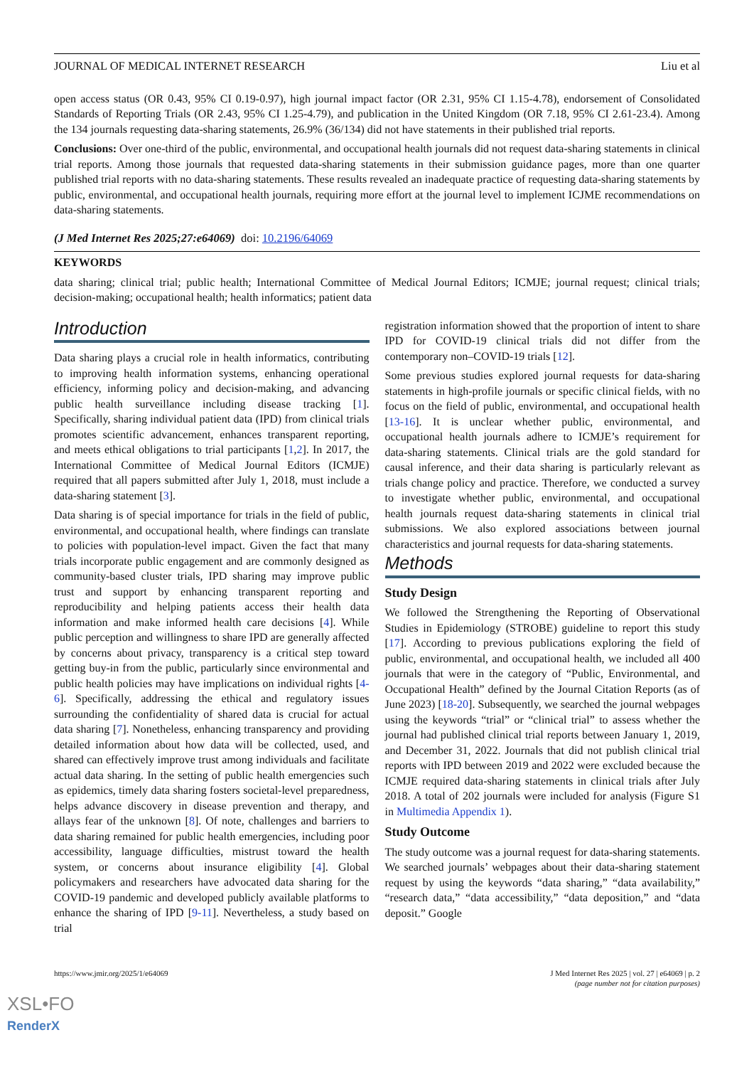JOURNAL OF MEDICAL INTERNET RESEARCH Liu et al
open access status (OR 0.43, 95% CI 0.19-0.97), high journal impact factor (OR 2.31, 95% CI 1.15-4.78), endorsement of Consolidated Standards of Reporting Trials (OR 2.43, 95% CI 1.25-4.79), and publication in the United Kingdom (OR 7.18, 95% CI 2.61-23.4). Among the 134 journals requesting data-sharing statements, 26.9% (36/134) did not have statements in their published trial reports.
Conclusions: Over one-third of the public, environmental, and occupational health journals did not request data-sharing statements in clinical trial reports. Among those journals that requested data-sharing statements in their submission guidance pages, more than one quarter published trial reports with no data-sharing statements. These results revealed an inadequate practice of requesting data-sharing statements by public, environmental, and occupational health journals, requiring more effort at the journal level to implement ICJME recommendations on data-sharing statements.
(J Med Internet Res 2025;27:e64069) doi: 10.2196/64069
KEYWORDS
data sharing; clinical trial; public health; International Committee of Medical Journal Editors; ICMJE; journal request; clinical trials; decision-making; occupational health; health informatics; patient data
Introduction
Data sharing plays a crucial role in health informatics, contributing to improving health information systems, enhancing operational efficiency, informing policy and decision-making, and advancing public health surveillance including disease tracking [1]. Specifically, sharing individual patient data (IPD) from clinical trials promotes scientific advancement, enhances transparent reporting, and meets ethical obligations to trial participants [1,2]. In 2017, the International Committee of Medical Journal Editors (ICMJE) required that all papers submitted after July 1, 2018, must include a data-sharing statement [3].
Data sharing is of special importance for trials in the field of public, environmental, and occupational health, where findings can translate to policies with population-level impact. Given the fact that many trials incorporate public engagement and are commonly designed as community-based cluster trials, IPD sharing may improve public trust and support by enhancing transparent reporting and reproducibility and helping patients access their health data information and make informed health care decisions [4]. While public perception and willingness to share IPD are generally affected by concerns about privacy, transparency is a critical step toward getting buy-in from the public, particularly since environmental and public health policies may have implications on individual rights [4-6]. Specifically, addressing the ethical and regulatory issues surrounding the confidentiality of shared data is crucial for actual data sharing [7]. Nonetheless, enhancing transparency and providing detailed information about how data will be collected, used, and shared can effectively improve trust among individuals and facilitate actual data sharing. In the setting of public health emergencies such as epidemics, timely data sharing fosters societal-level preparedness, helps advance discovery in disease prevention and therapy, and allays fear of the unknown [8]. Of note, challenges and barriers to data sharing remained for public health emergencies, including poor accessibility, language difficulties, mistrust toward the health system, or concerns about insurance eligibility [4]. Global policymakers and researchers have advocated data sharing for the COVID-19 pandemic and developed publicly available platforms to enhance the sharing of IPD [9-11]. Nevertheless, a study based on trial
registration information showed that the proportion of intent to share IPD for COVID-19 clinical trials did not differ from the contemporary non–COVID-19 trials [12].
Some previous studies explored journal requests for data-sharing statements in high-profile journals or specific clinical fields, with no focus on the field of public, environmental, and occupational health [13-16]. It is unclear whether public, environmental, and occupational health journals adhere to ICMJE’s requirement for data-sharing statements. Clinical trials are the gold standard for causal inference, and their data sharing is particularly relevant as trials change policy and practice. Therefore, we conducted a survey to investigate whether public, environmental, and occupational health journals request data-sharing statements in clinical trial submissions. We also explored associations between journal characteristics and journal requests for data-sharing statements.
Methods
Study Design
We followed the Strengthening the Reporting of Observational Studies in Epidemiology (STROBE) guideline to report this study [17]. According to previous publications exploring the field of public, environmental, and occupational health, we included all 400 journals that were in the category of “Public, Environmental, and Occupational Health” defined by the Journal Citation Reports (as of June 2023) [18-20]. Subsequently, we searched the journal webpages using the keywords “trial” or “clinical trial” to assess whether the journal had published clinical trial reports between January 1, 2019, and December 31, 2022. Journals that did not publish clinical trial reports with IPD between 2019 and 2022 were excluded because the ICMJE required data-sharing statements in clinical trials after July 2018. A total of 202 journals were included for analysis (Figure S1 in Multimedia Appendix 1).
Study Outcome
The study outcome was a journal request for data-sharing statements. We searched journals’ webpages about their data-sharing statement request by using the keywords “data sharing,” “data availability,” “research data,” “data accessibility,” “data deposition,” and “data deposit.” Google
https://www.jmir.org/2025/1/e64069 J Med Internet Res 2025 | vol. 27 | e64069 | p. 2
(page number not for citation purposes)
XSL•FO
RenderX